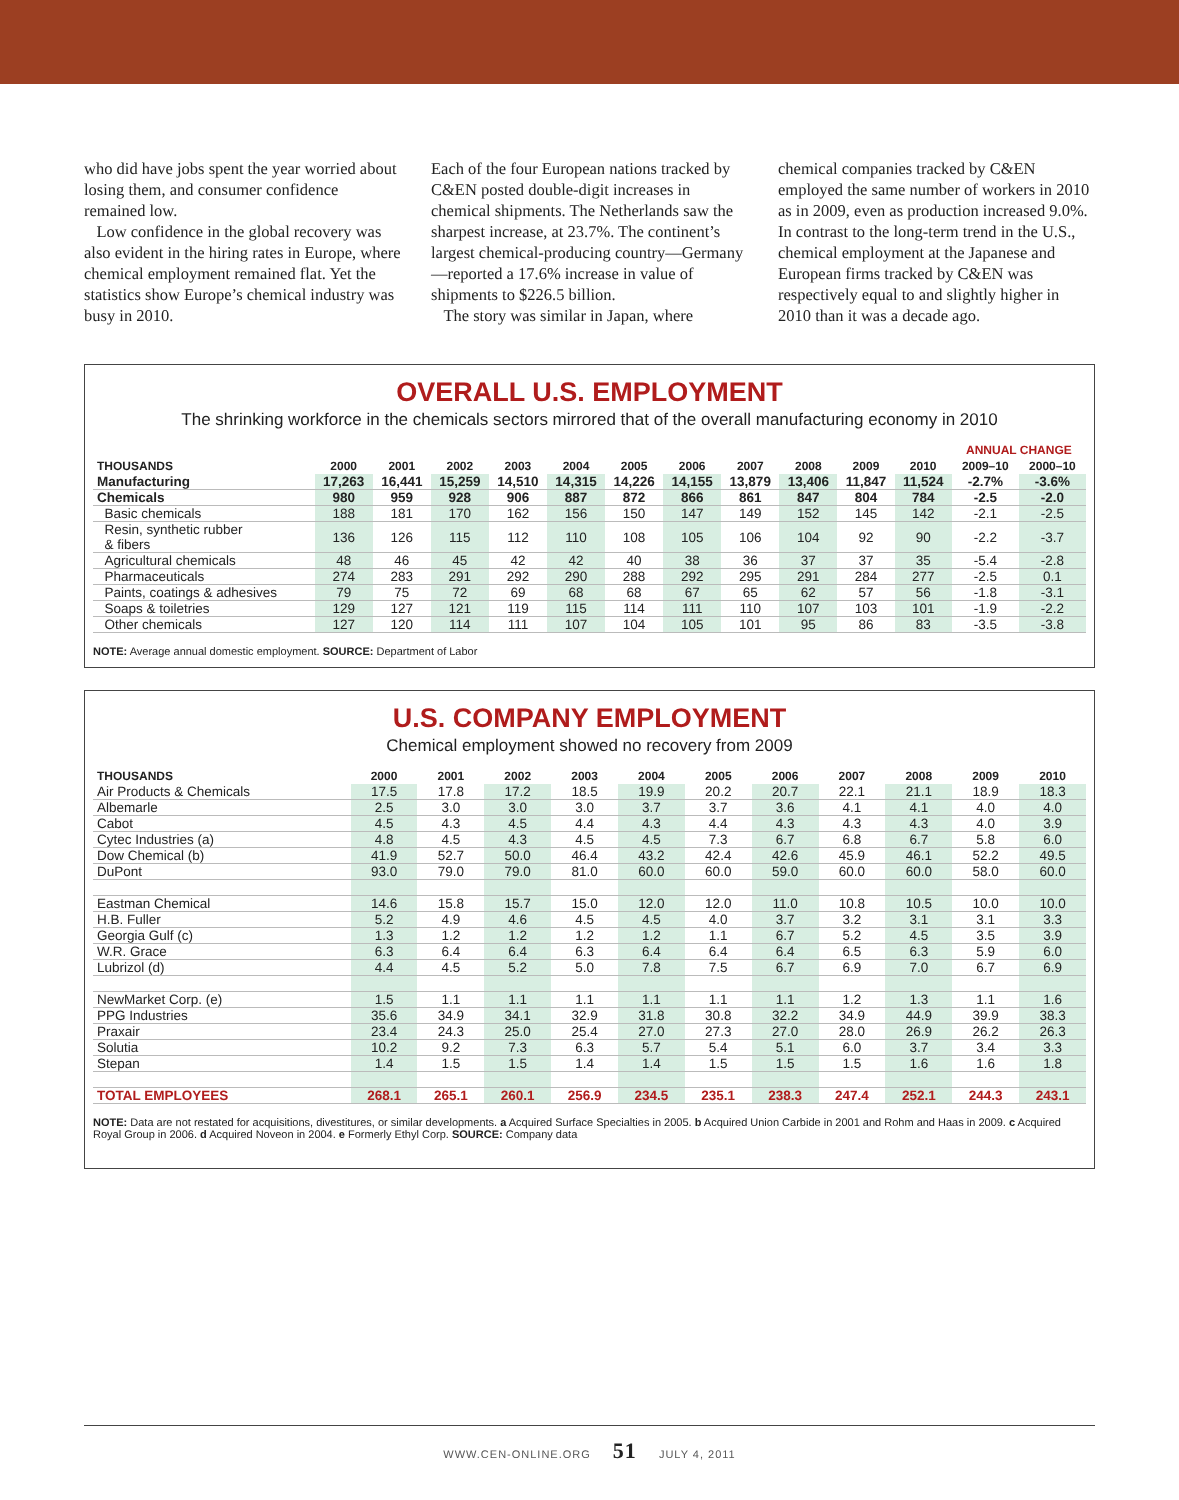who did have jobs spent the year worried about losing them, and consumer confidence remained low.
Low confidence in the global recovery was also evident in the hiring rates in Europe, where chemical employment remained flat. Yet the statistics show Europe’s chemical industry was busy in 2010.
Each of the four European nations tracked by C&EN posted double-digit increases in chemical shipments. The Netherlands saw the sharpest increase, at 23.7%. The continent’s largest chemical-producing country—Germany—reported a 17.6% increase in value of shipments to $226.5 billion.
The story was similar in Japan, where
chemical companies tracked by C&EN employed the same number of workers in 2010 as in 2009, even as production increased 9.0%. In contrast to the long-term trend in the U.S., chemical employment at the Japanese and European firms tracked by C&EN was respectively equal to and slightly higher in 2010 than it was a decade ago.
OVERALL U.S. EMPLOYMENT
The shrinking workforce in the chemicals sectors mirrored that of the overall manufacturing economy in 2010
| | | | | | | | | | | | | ANNUAL CHANGE | |
| --- | --- | --- | --- | --- | --- | --- | --- | --- | --- | --- | --- | --- | --- |
| THOUSANDS | 2000 | 2001 | 2002 | 2003 | 2004 | 2005 | 2006 | 2007 | 2008 | 2009 | 2010 | 2009–10 | 2000–10 |
| Manufacturing | 17,263 | 16,441 | 15,259 | 14,510 | 14,315 | 14,226 | 14,155 | 13,879 | 13,406 | 11,847 | 11,524 | -2.7% | -3.6% |
| Chemicals | 980 | 959 | 928 | 906 | 887 | 872 | 866 | 861 | 847 | 804 | 784 | -2.5 | -2.0 |
| Basic chemicals | 188 | 181 | 170 | 162 | 156 | 150 | 147 | 149 | 152 | 145 | 142 | -2.1 | -2.5 |
| Resin, synthetic rubber & fibers | 136 | 126 | 115 | 112 | 110 | 108 | 105 | 106 | 104 | 92 | 90 | -2.2 | -3.7 |
| Agricultural chemicals | 48 | 46 | 45 | 42 | 42 | 40 | 38 | 36 | 37 | 37 | 35 | -5.4 | -2.8 |
| Pharmaceuticals | 274 | 283 | 291 | 292 | 290 | 288 | 292 | 295 | 291 | 284 | 277 | -2.5 | 0.1 |
| Paints, coatings & adhesives | 79 | 75 | 72 | 69 | 68 | 68 | 67 | 65 | 62 | 57 | 56 | -1.8 | -3.1 |
| Soaps & toiletries | 129 | 127 | 121 | 119 | 115 | 114 | 111 | 110 | 107 | 103 | 101 | -1.9 | -2.2 |
| Other chemicals | 127 | 120 | 114 | 111 | 107 | 104 | 105 | 101 | 95 | 86 | 83 | -3.5 | -3.8 |
NOTE: Average annual domestic employment. SOURCE: Department of Labor
U.S. COMPANY EMPLOYMENT
Chemical employment showed no recovery from 2009
| THOUSANDS | 2000 | 2001 | 2002 | 2003 | 2004 | 2005 | 2006 | 2007 | 2008 | 2009 | 2010 |
| --- | --- | --- | --- | --- | --- | --- | --- | --- | --- | --- | --- |
| Air Products & Chemicals | 17.5 | 17.8 | 17.2 | 18.5 | 19.9 | 20.2 | 20.7 | 22.1 | 21.1 | 18.9 | 18.3 |
| Albemarle | 2.5 | 3.0 | 3.0 | 3.0 | 3.7 | 3.7 | 3.6 | 4.1 | 4.1 | 4.0 | 4.0 |
| Cabot | 4.5 | 4.3 | 4.5 | 4.4 | 4.3 | 4.4 | 4.3 | 4.3 | 4.3 | 4.0 | 3.9 |
| Cytec Industries (a) | 4.8 | 4.5 | 4.3 | 4.5 | 4.5 | 7.3 | 6.7 | 6.8 | 6.7 | 5.8 | 6.0 |
| Dow Chemical (b) | 41.9 | 52.7 | 50.0 | 46.4 | 43.2 | 42.4 | 42.6 | 45.9 | 46.1 | 52.2 | 49.5 |
| DuPont | 93.0 | 79.0 | 79.0 | 81.0 | 60.0 | 60.0 | 59.0 | 60.0 | 60.0 | 58.0 | 60.0 |
| Eastman Chemical | 14.6 | 15.8 | 15.7 | 15.0 | 12.0 | 12.0 | 11.0 | 10.8 | 10.5 | 10.0 | 10.0 |
| H.B. Fuller | 5.2 | 4.9 | 4.6 | 4.5 | 4.5 | 4.0 | 3.7 | 3.2 | 3.1 | 3.1 | 3.3 |
| Georgia Gulf (c) | 1.3 | 1.2 | 1.2 | 1.2 | 1.2 | 1.1 | 6.7 | 5.2 | 4.5 | 3.5 | 3.9 |
| W.R. Grace | 6.3 | 6.4 | 6.4 | 6.3 | 6.4 | 6.4 | 6.4 | 6.5 | 6.3 | 5.9 | 6.0 |
| Lubrizol (d) | 4.4 | 4.5 | 5.2 | 5.0 | 7.8 | 7.5 | 6.7 | 6.9 | 7.0 | 6.7 | 6.9 |
| NewMarket Corp. (e) | 1.5 | 1.1 | 1.1 | 1.1 | 1.1 | 1.1 | 1.1 | 1.2 | 1.3 | 1.1 | 1.6 |
| PPG Industries | 35.6 | 34.9 | 34.1 | 32.9 | 31.8 | 30.8 | 32.2 | 34.9 | 44.9 | 39.9 | 38.3 |
| Praxair | 23.4 | 24.3 | 25.0 | 25.4 | 27.0 | 27.3 | 27.0 | 28.0 | 26.9 | 26.2 | 26.3 |
| Solutia | 10.2 | 9.2 | 7.3 | 6.3 | 5.7 | 5.4 | 5.1 | 6.0 | 3.7 | 3.4 | 3.3 |
| Stepan | 1.4 | 1.5 | 1.5 | 1.4 | 1.4 | 1.5 | 1.5 | 1.5 | 1.6 | 1.6 | 1.8 |
| TOTAL EMPLOYEES | 268.1 | 265.1 | 260.1 | 256.9 | 234.5 | 235.1 | 238.3 | 247.4 | 252.1 | 244.3 | 243.1 |
NOTE: Data are not restated for acquisitions, divestitures, or similar developments. a Acquired Surface Specialties in 2005. b Acquired Union Carbide in 2001 and Rohm and Haas in 2009. c Acquired Royal Group in 2006. d Acquired Noveon in 2004. e Formerly Ethyl Corp. SOURCE: Company data
WWW.CEN-ONLINE.ORG 51 JULY 4, 2011